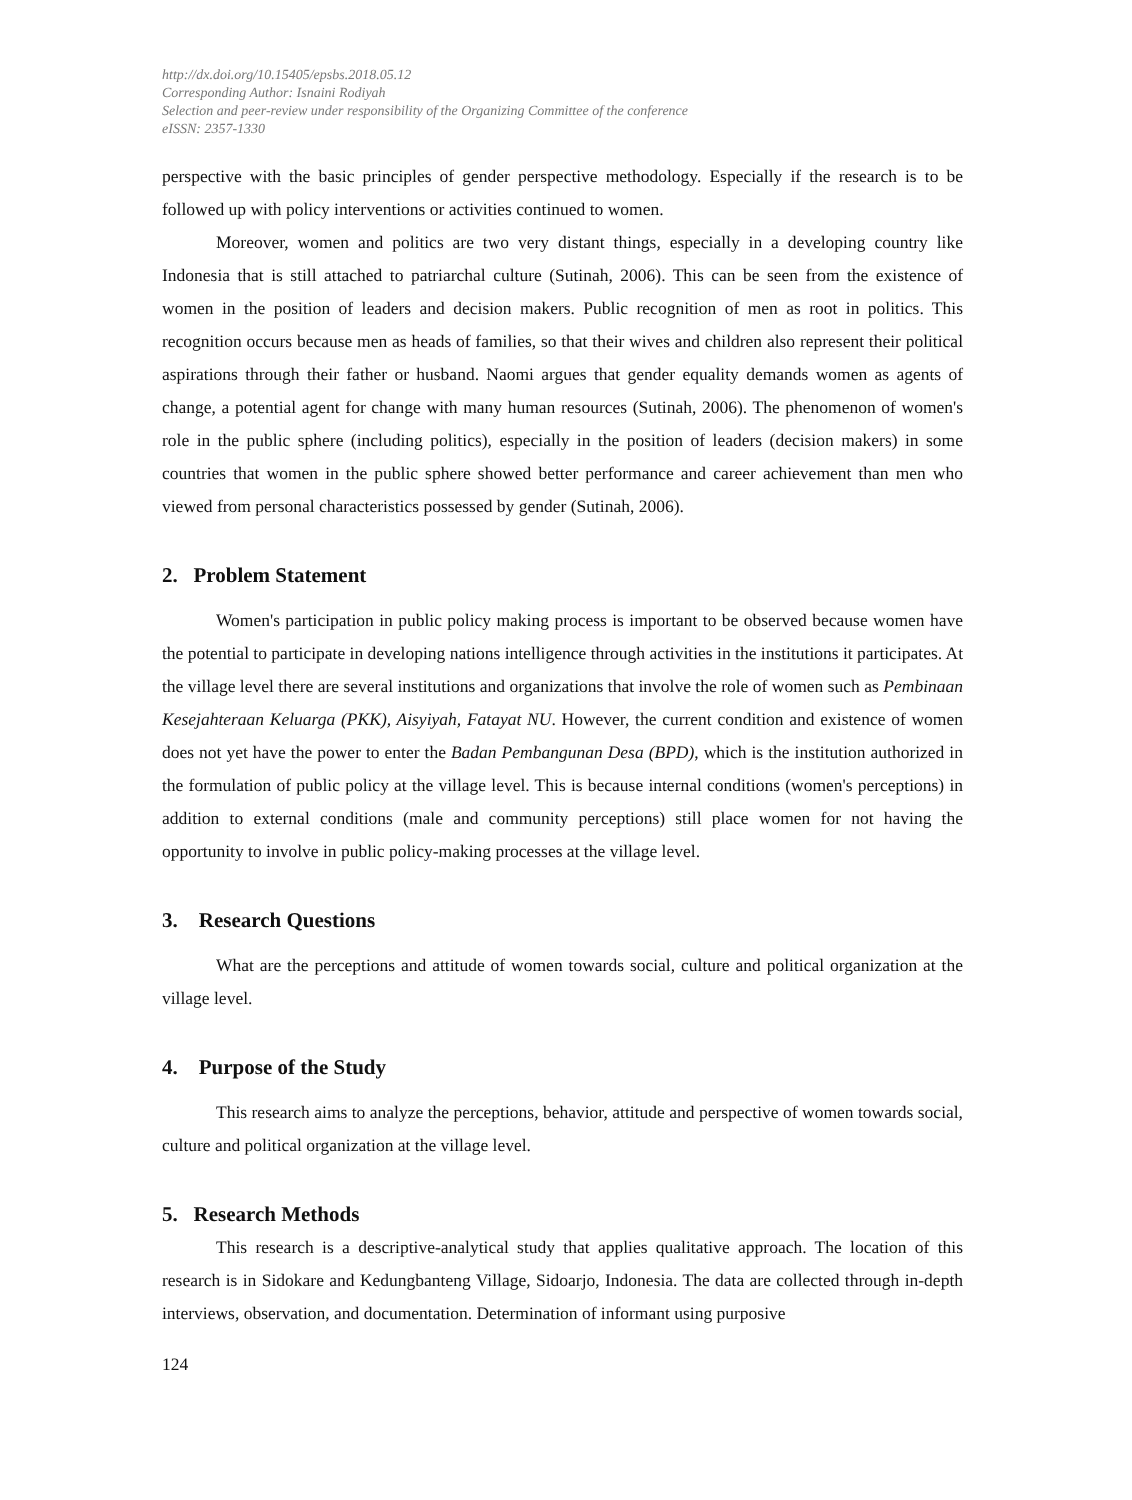http://dx.doi.org/10.15405/epsbs.2018.05.12
Corresponding Author: Isnaini Rodiyah
Selection and peer-review under responsibility of the Organizing Committee of the conference
eISSN: 2357-1330
perspective with the basic principles of gender perspective methodology. Especially if the research is to be followed up with policy interventions or activities continued to women.
Moreover, women and politics are two very distant things, especially in a developing country like Indonesia that is still attached to patriarchal culture (Sutinah, 2006). This can be seen from the existence of women in the position of leaders and decision makers. Public recognition of men as root in politics. This recognition occurs because men as heads of families, so that their wives and children also represent their political aspirations through their father or husband. Naomi argues that gender equality demands women as agents of change, a potential agent for change with many human resources (Sutinah, 2006). The phenomenon of women's role in the public sphere (including politics), especially in the position of leaders (decision makers) in some countries that women in the public sphere showed better performance and career achievement than men who viewed from personal characteristics possessed by gender (Sutinah, 2006).
2. Problem Statement
Women's participation in public policy making process is important to be observed because women have the potential to participate in developing nations intelligence through activities in the institutions it participates. At the village level there are several institutions and organizations that involve the role of women such as Pembinaan Kesejahteraan Keluarga (PKK), Aisyiyah, Fatayat NU. However, the current condition and existence of women does not yet have the power to enter the Badan Pembangunan Desa (BPD), which is the institution authorized in the formulation of public policy at the village level. This is because internal conditions (women's perceptions) in addition to external conditions (male and community perceptions) still place women for not having the opportunity to involve in public policy-making processes at the village level.
3. Research Questions
What are the perceptions and attitude of women towards social, culture and political organization at the village level.
4. Purpose of the Study
This research aims to analyze the perceptions, behavior, attitude and perspective of women towards social, culture and political organization at the village level.
5. Research Methods
This research is a descriptive-analytical study that applies qualitative approach. The location of this research is in Sidokare and Kedungbanteng Village, Sidoarjo, Indonesia. The data are collected through in-depth interviews, observation, and documentation. Determination of informant using purposive
124